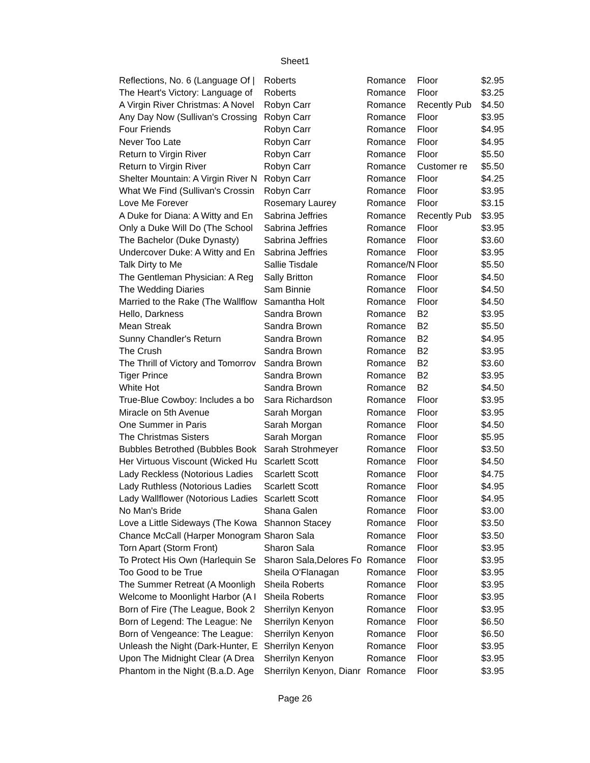Sheet1
| Reflections, No. 6 (Language Of / | Roberts | Romance | Floor | $2.95 |
| The Heart's Victory: Language of | Roberts | Romance | Floor | $3.25 |
| A Virgin River Christmas: A Novel | Robyn Carr | Romance | Recently Pub | $4.50 |
| Any Day Now (Sullivan's Crossing | Robyn Carr | Romance | Floor | $3.95 |
| Four Friends | Robyn Carr | Romance | Floor | $4.95 |
| Never Too Late | Robyn Carr | Romance | Floor | $4.95 |
| Return to Virgin River | Robyn Carr | Romance | Floor | $5.50 |
| Return to Virgin River | Robyn Carr | Romance | Customer re | $5.50 |
| Shelter Mountain: A Virgin River N | Robyn Carr | Romance | Floor | $4.25 |
| What We Find (Sullivan's Crossin | Robyn Carr | Romance | Floor | $3.95 |
| Love Me Forever | Rosemary Laurey | Romance | Floor | $3.15 |
| A Duke for Diana: A Witty and En | Sabrina Jeffries | Romance | Recently Pub | $3.95 |
| Only a Duke Will Do (The School | Sabrina Jeffries | Romance | Floor | $3.95 |
| The Bachelor (Duke Dynasty) | Sabrina Jeffries | Romance | Floor | $3.60 |
| Undercover Duke: A Witty and En | Sabrina Jeffries | Romance | Floor | $3.95 |
| Talk Dirty to Me | Sallie Tisdale | Romance/N | Floor | $5.50 |
| The Gentleman Physician: A Reg | Sally Britton | Romance | Floor | $4.50 |
| The Wedding Diaries | Sam Binnie | Romance | Floor | $4.50 |
| Married to the Rake (The Wallflow | Samantha Holt | Romance | Floor | $4.50 |
| Hello, Darkness | Sandra Brown | Romance | B2 | $3.95 |
| Mean Streak | Sandra Brown | Romance | B2 | $5.50 |
| Sunny Chandler's Return | Sandra Brown | Romance | B2 | $4.95 |
| The Crush | Sandra Brown | Romance | B2 | $3.95 |
| The Thrill of Victory and Tomorrov | Sandra Brown | Romance | B2 | $3.60 |
| Tiger Prince | Sandra Brown | Romance | B2 | $3.95 |
| White Hot | Sandra Brown | Romance | B2 | $4.50 |
| True-Blue Cowboy: Includes a bo | Sara Richardson | Romance | Floor | $3.95 |
| Miracle on 5th Avenue | Sarah Morgan | Romance | Floor | $3.95 |
| One Summer in Paris | Sarah Morgan | Romance | Floor | $4.50 |
| The Christmas Sisters | Sarah Morgan | Romance | Floor | $5.95 |
| Bubbles Betrothed (Bubbles Book | Sarah Strohmeyer | Romance | Floor | $3.50 |
| Her Virtuous Viscount (Wicked Hu | Scarlett Scott | Romance | Floor | $4.50 |
| Lady Reckless (Notorious Ladies | Scarlett Scott | Romance | Floor | $4.75 |
| Lady Ruthless (Notorious Ladies | Scarlett Scott | Romance | Floor | $4.95 |
| Lady Wallflower (Notorious Ladies | Scarlett Scott | Romance | Floor | $4.95 |
| No Man's Bride | Shana Galen | Romance | Floor | $3.00 |
| Love a Little Sideways (The Kowa | Shannon Stacey | Romance | Floor | $3.50 |
| Chance McCall (Harper Monogram | Sharon Sala | Romance | Floor | $3.50 |
| Torn Apart (Storm Front) | Sharon Sala | Romance | Floor | $3.95 |
| To Protect His Own (Harlequin Se | Sharon Sala,Delores Fo | Romance | Floor | $3.95 |
| Too Good to be True | Sheila O'Flanagan | Romance | Floor | $3.95 |
| The Summer Retreat (A Moonligh | Sheila Roberts | Romance | Floor | $3.95 |
| Welcome to Moonlight Harbor (A I | Sheila Roberts | Romance | Floor | $3.95 |
| Born of Fire (The League, Book 2 | Sherrilyn Kenyon | Romance | Floor | $3.95 |
| Born of Legend: The League: Ne | Sherrilyn Kenyon | Romance | Floor | $6.50 |
| Born of Vengeance: The League: | Sherrilyn Kenyon | Romance | Floor | $6.50 |
| Unleash the Night (Dark-Hunter, E | Sherrilyn Kenyon | Romance | Floor | $3.95 |
| Upon The Midnight Clear (A Drea | Sherrilyn Kenyon | Romance | Floor | $3.95 |
| Phantom in the Night (B.a.D. Age | Sherrilyn Kenyon, Dianr | Romance | Floor | $3.95 |
Page 26